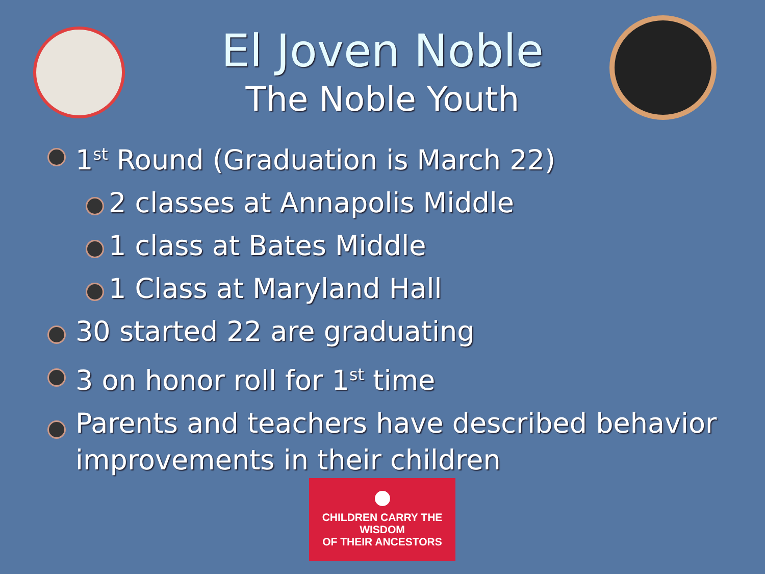El Joven Noble
The Noble Youth
1<sup>st</sup> Round (Graduation is March 22)
2 classes at Annapolis Middle
1 class at Bates Middle
1 Class at Maryland Hall
30 started 22 are graduating
3 on honor roll for 1<sup>st</sup> time
Parents and teachers have described behavior improvements in their children
CHILDREN CARRY THE WISDOM
OF THEIR ANCESTORS